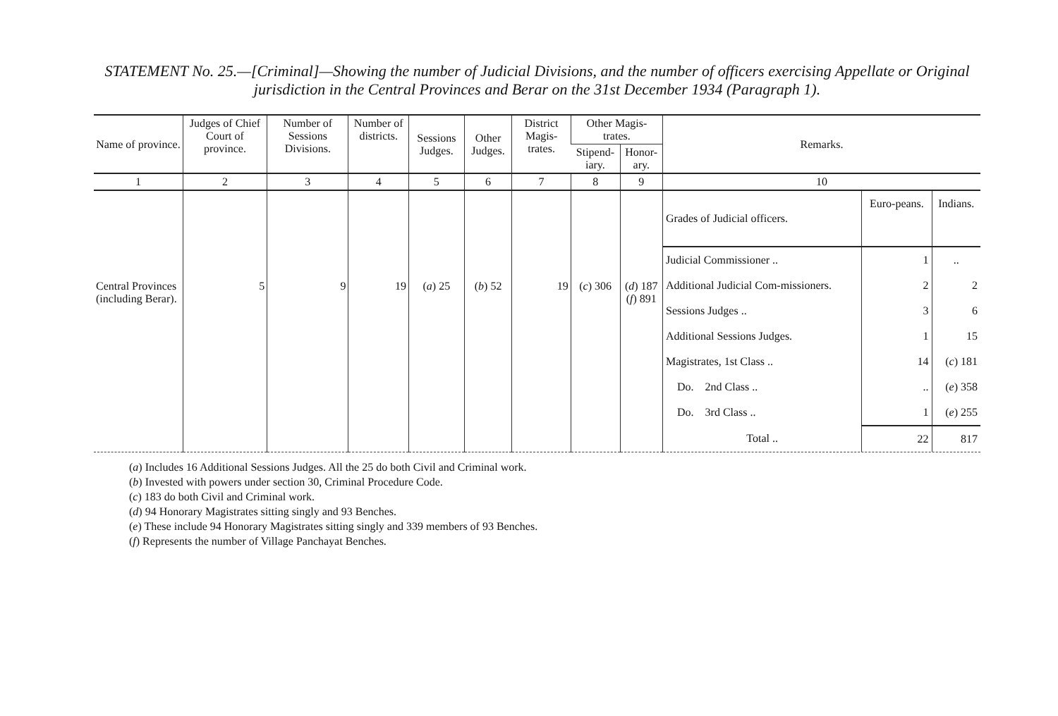STATEMENT No. 25.—[Criminal]—Showing the number of Judicial Divisions, and the number of officers exercising Appellate or Original jurisdiction in the Central Provinces and Berar on the 31st December 1934 (Paragraph 1).
| Name of province. | Judges of Chief Court of province. | Number of Sessions Divisions. | Number of districts. | Sessions Judges. | Other Judges. | District Magis-trates. | Other Magis-trates. | | Remarks. |
| --- | --- | --- | --- | --- | --- | --- | --- | --- | --- |
| | | | | | | | Stipend-iary. | Honor-ary. | |
| 1 | 2 | 3 | 4 | 5 | 6 | 7 | 8 | 9 | 10 |
| Central Provinces (including Berar). | 5 | 9 | 19 | ( a ) 25 | ( b ) 52 | 19 | ( c ) 306 | ( d ) 187 ( f ) 891 | / Grades of Judicial officers. / Euro-peans. / Indians. / / --- / --- / --- / / Judicial Commissioner .. / 1 / .. / / Additional Judicial Com-missioners. / 2 / 2 / / Sessions Judges .. / 3 / 6 / / Additional Sessions Judges. / 1 / 15 / / Magistrates, 1st Class .. / 14 / ( c ) 181 / / Do. 2nd Class .. / .. / ( e ) 358 / / Do. 3rd Class .. / 1 / ( e ) 255 / / Total .. / 22 / 817 / |
(a) Includes 16 Additional Sessions Judges. All the 25 do both Civil and Criminal work.
(b) Invested with powers under section 30, Criminal Procedure Code.
(c) 183 do both Civil and Criminal work.
(d) 94 Honorary Magistrates sitting singly and 93 Benches.
(e) These include 94 Honorary Magistrates sitting singly and 339 members of 93 Benches.
(f) Represents the number of Village Panchayat Benches.